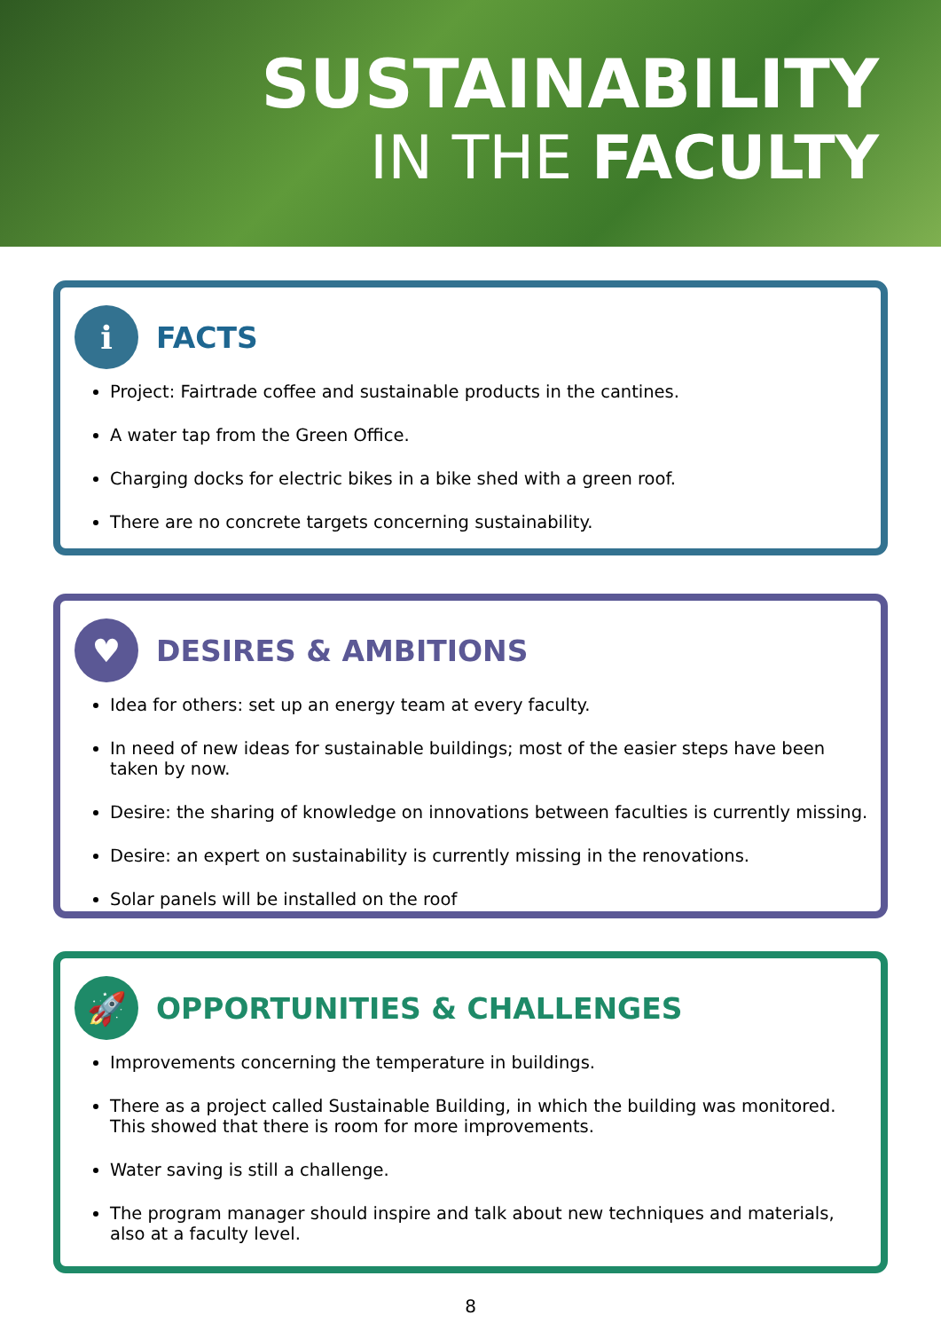SUSTAINABILITY
IN THE FACULTY
i FACTS
Project: Fairtrade coffee and sustainable products in the cantines.
A water tap from the Green Office.
Charging docks for electric bikes in a bike shed with a green roof.
There are no concrete targets concerning sustainability.
♥ DESIRES & AMBITIONS
Idea for others: set up an energy team at every faculty.
In need of new ideas for sustainable buildings; most of the easier steps have been taken by now.
Desire: the sharing of knowledge on innovations between faculties is currently missing.
Desire: an expert on sustainability is currently missing in the renovations.
Solar panels will be installed on the roof
🚀 OPPORTUNITIES & CHALLENGES
Improvements concerning the temperature in buildings.
There as a project called Sustainable Building, in which the building was monitored. This showed that there is room for more improvements.
Water saving is still a challenge.
The program manager should inspire and talk about new techniques and materials, also at a faculty level.
8